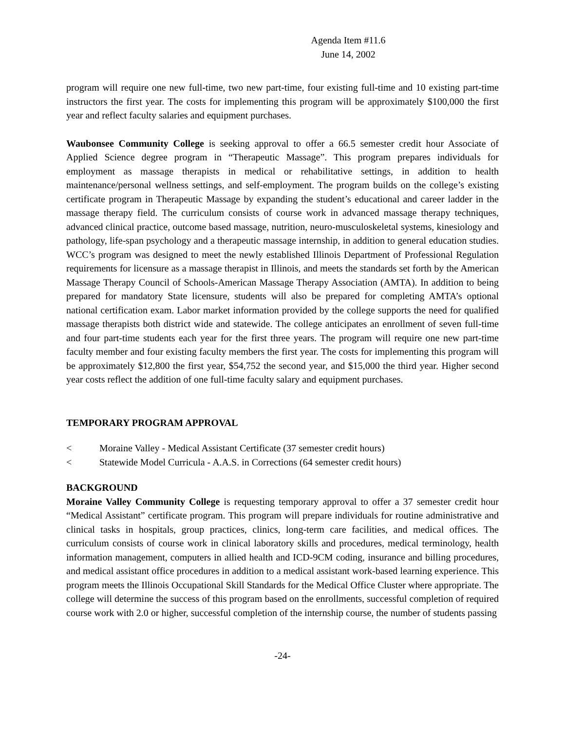Agenda Item #11.6
June 14, 2002
program will require one new full-time, two new part-time, four existing full-time and 10 existing part-time instructors the first year. The costs for implementing this program will be approximately $100,000 the first year and reflect faculty salaries and equipment purchases.
Waubonsee Community College is seeking approval to offer a 66.5 semester credit hour Associate of Applied Science degree program in “Therapeutic Massage”. This program prepares individuals for employment as massage therapists in medical or rehabilitative settings, in addition to health maintenance/personal wellness settings, and self-employment. The program builds on the college’s existing certificate program in Therapeutic Massage by expanding the student’s educational and career ladder in the massage therapy field. The curriculum consists of course work in advanced massage therapy techniques, advanced clinical practice, outcome based massage, nutrition, neuro-musculoskeletal systems, kinesiology and pathology, life-span psychology and a therapeutic massage internship, in addition to general education studies. WCC’s program was designed to meet the newly established Illinois Department of Professional Regulation requirements for licensure as a massage therapist in Illinois, and meets the standards set forth by the American Massage Therapy Council of Schools-American Massage Therapy Association (AMTA). In addition to being prepared for mandatory State licensure, students will also be prepared for completing AMTA’s optional national certification exam. Labor market information provided by the college supports the need for qualified massage therapists both district wide and statewide. The college anticipates an enrollment of seven full-time and four part-time students each year for the first three years. The program will require one new part-time faculty member and four existing faculty members the first year. The costs for implementing this program will be approximately $12,800 the first year, $54,752 the second year, and $15,000 the third year. Higher second year costs reflect the addition of one full-time faculty salary and equipment purchases.
TEMPORARY PROGRAM APPROVAL
< Moraine Valley - Medical Assistant Certificate (37 semester credit hours)
< Statewide Model Curricula - A.A.S. in Corrections (64 semester credit hours)
BACKGROUND
Moraine Valley Community College is requesting temporary approval to offer a 37 semester credit hour “Medical Assistant” certificate program. This program will prepare individuals for routine administrative and clinical tasks in hospitals, group practices, clinics, long-term care facilities, and medical offices. The curriculum consists of course work in clinical laboratory skills and procedures, medical terminology, health information management, computers in allied health and ICD-9CM coding, insurance and billing procedures, and medical assistant office procedures in addition to a medical assistant work-based learning experience. This program meets the Illinois Occupational Skill Standards for the Medical Office Cluster where appropriate. The college will determine the success of this program based on the enrollments, successful completion of required course work with 2.0 or higher, successful completion of the internship course, the number of students passing
-24-